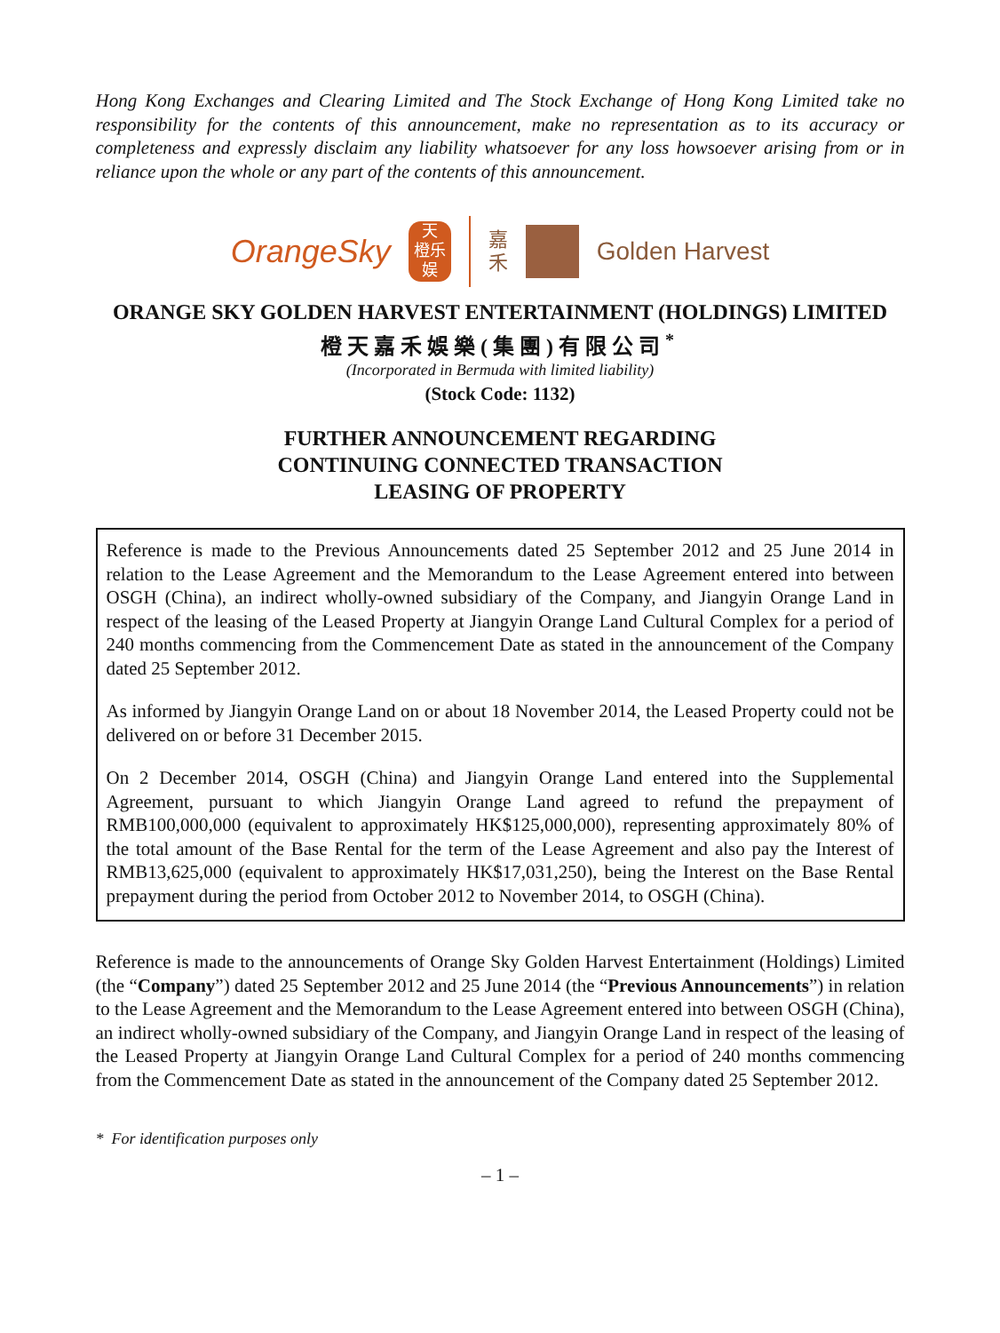Hong Kong Exchanges and Clearing Limited and The Stock Exchange of Hong Kong Limited take no responsibility for the contents of this announcement, make no representation as to its accuracy or completeness and expressly disclaim any liability whatsoever for any loss howsoever arising from or in reliance upon the whole or any part of the contents of this announcement.
OrangeSky
天
橙乐
娱
嘉
禾
Golden Harvest
ORANGE SKY GOLDEN HARVEST ENTERTAINMENT (HOLDINGS) LIMITED
橙天嘉禾娛樂(集團)有限公司<sup>*</sup>
(Incorporated in Bermuda with limited liability)
(Stock Code: 1132)
FURTHER ANNOUNCEMENT REGARDING
CONTINUING CONNECTED TRANSACTION
LEASING OF PROPERTY
Reference is made to the Previous Announcements dated 25 September 2012 and 25 June 2014 in relation to the Lease Agreement and the Memorandum to the Lease Agreement entered into between OSGH (China), an indirect wholly-owned subsidiary of the Company, and Jiangyin Orange Land in respect of the leasing of the Leased Property at Jiangyin Orange Land Cultural Complex for a period of 240 months commencing from the Commencement Date as stated in the announcement of the Company dated 25 September 2012.
As informed by Jiangyin Orange Land on or about 18 November 2014, the Leased Property could not be delivered on or before 31 December 2015.
On 2 December 2014, OSGH (China) and Jiangyin Orange Land entered into the Supplemental Agreement, pursuant to which Jiangyin Orange Land agreed to refund the prepayment of RMB100,000,000 (equivalent to approximately HK$125,000,000), representing approximately 80% of the total amount of the Base Rental for the term of the Lease Agreement and also pay the Interest of RMB13,625,000 (equivalent to approximately HK$17,031,250), being the Interest on the Base Rental prepayment during the period from October 2012 to November 2014, to OSGH (China).
Reference is made to the announcements of Orange Sky Golden Harvest Entertainment (Holdings) Limited (the “Company”) dated 25 September 2012 and 25 June 2014 (the “Previous Announcements”) in relation to the Lease Agreement and the Memorandum to the Lease Agreement entered into between OSGH (China), an indirect wholly-owned subsidiary of the Company, and Jiangyin Orange Land in respect of the leasing of the Leased Property at Jiangyin Orange Land Cultural Complex for a period of 240 months commencing from the Commencement Date as stated in the announcement of the Company dated 25 September 2012.
* For identification purposes only
– 1 –